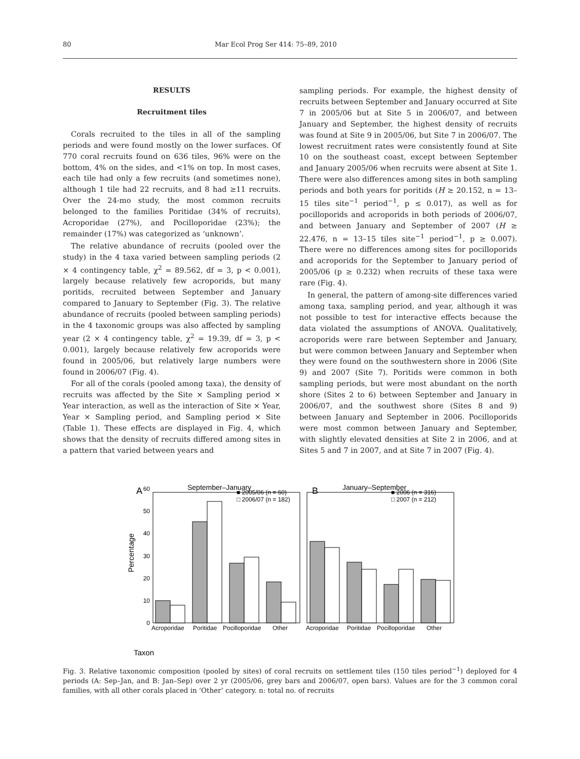80 Mar Ecol Prog Ser 414: 75–89, 2010
RESULTS
Recruitment tiles
Corals recruited to the tiles in all of the sampling periods and were found mostly on the lower surfaces. Of 770 coral recruits found on 636 tiles, 96% were on the bottom, 4% on the sides, and <1% on top. In most cases, each tile had only a few recruits (and sometimes none), although 1 tile had 22 recruits, and 8 had ≥11 recruits. Over the 24-mo study, the most common recruits belonged to the families Poritidae (34% of recruits), Acroporidae (27%), and Pocilloporidae (23%); the remainder (17%) was categorized as ‘unknown’.
The relative abundance of recruits (pooled over the study) in the 4 taxa varied between sampling periods (2 × 4 contingency table, χ<sup>2</sup> = 89.562, df = 3, p < 0.001), largely because relatively few acroporids, but many poritids, recruited between September and January compared to January to September (Fig. 3). The relative abundance of recruits (pooled between sampling periods) in the 4 taxonomic groups was also affected by sampling year (2 × 4 contingency table, χ<sup>2</sup> = 19.39, df = 3, p < 0.001), largely because relatively few acroporids were found in 2005/06, but relatively large numbers were found in 2006/07 (Fig. 4).
For all of the corals (pooled among taxa), the density of recruits was affected by the Site × Sampling period × Year interaction, as well as the interaction of Site × Year, Year × Sampling period, and Sampling period × Site (Table 1). These effects are displayed in Fig. 4, which shows that the density of recruits differed among sites in a pattern that varied between years and
sampling periods. For example, the highest density of recruits between September and January occurred at Site 7 in 2005/06 but at Site 5 in 2006/07, and between January and September, the highest density of recruits was found at Site 9 in 2005/06, but Site 7 in 2006/07. The lowest recruitment rates were consistently found at Site 10 on the southeast coast, except between September and January 2005/06 when recruits were absent at Site 1. There were also differences among sites in both sampling periods and both years for poritids (H ≥ 20.152, n = 13–15 tiles site<sup>−1</sup> period<sup>−1</sup>, p ≤ 0.017), as well as for pocilloporids and acroporids in both periods of 2006/07, and between January and September of 2007 (H ≥ 22.476, n = 13–15 tiles site<sup>−1</sup> period<sup>−1</sup>, p ≥ 0.007). There were no differences among sites for pocilloporids and acroporids for the September to January period of 2005/06 (p ≥ 0.232) when recruits of these taxa were rare (Fig. 4).
In general, the pattern of among-site differences varied among taxa, sampling period, and year, although it was not possible to test for interactive effects because the data violated the assumptions of ANOVA. Qualitatively, acroporids were rare between September and January, but were common between January and September when they were found on the southwestern shore in 2006 (Site 9) and 2007 (Site 7). Poritids were common in both sampling periods, but were most abundant on the north shore (Sites 2 to 6) between September and January in 2006/07, and the southwest shore (Sites 8 and 9) between January and September in 2006. Pocilloporids were most common between January and September, with slightly elevated densities at Site 2 in 2006, and at Sites 5 and 7 in 2007, and at Site 7 in 2007 (Fig. 4).
September–January
January–September
A
B
Taxon
Percentage
0
10
20
30
40
50
60
■ 2005/06 (n = 60)
□ 2006/07 (n = 182)
■ 2006 (n = 316)
□ 2007 (n = 212)
Acroporidae
Poritidae
Pocilloporidae
Other
Acroporidae
Poritidae
Pocilloporidae
Other
Fig. 3. Relative taxonomic composition (pooled by sites) of coral recruits on settlement tiles (150 tiles period<sup>−1</sup>) deployed for 4 periods (A: Sep–Jan, and B: Jan–Sep) over 2 yr (2005/06, grey bars and 2006/07, open bars). Values are for the 3 common coral families, with all other corals placed in ‘Other’ category. n: total no. of recruits